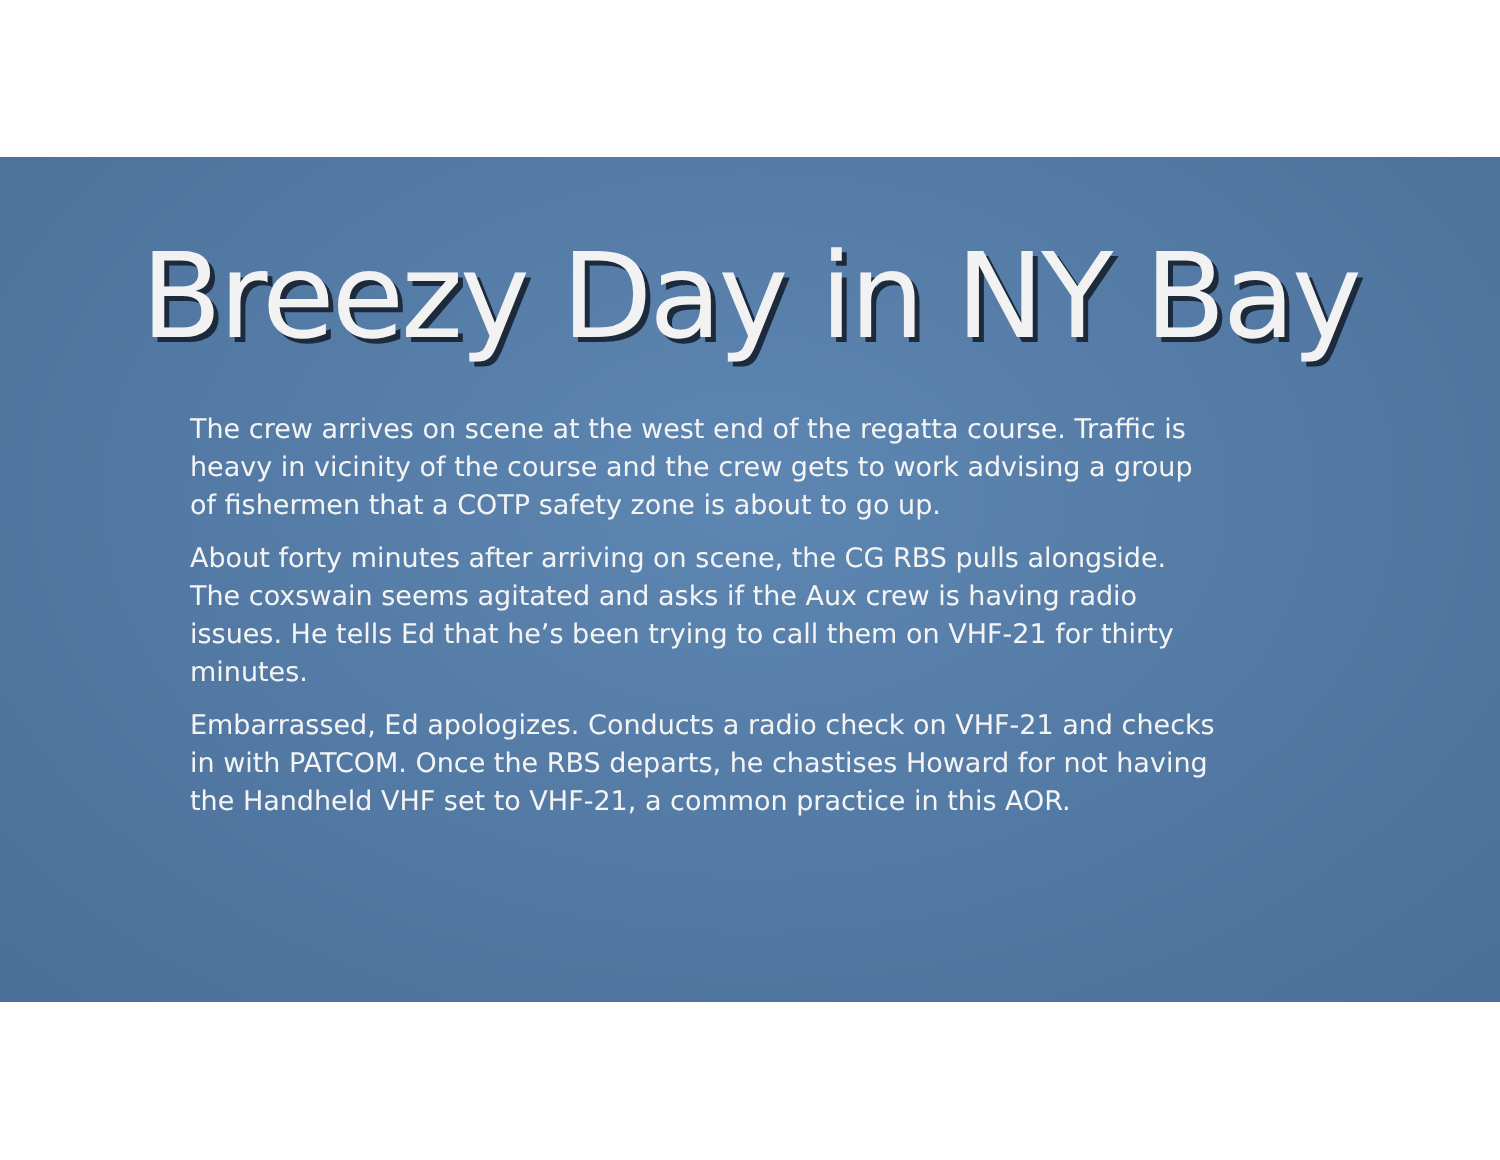Breezy Day in NY Bay
The crew arrives on scene at the west end of the regatta course. Traffic is heavy in vicinity of the course and the crew gets to work advising a group of fishermen that a COTP safety zone is about to go up.
About forty minutes after arriving on scene, the CG RBS pulls alongside. The coxswain seems agitated and asks if the Aux crew is having radio issues. He tells Ed that he’s been trying to call them on VHF-21 for thirty minutes.
Embarrassed, Ed apologizes. Conducts a radio check on VHF-21 and checks in with PATCOM. Once the RBS departs, he chastises Howard for not having the Handheld VHF set to VHF-21, a common practice in this AOR.